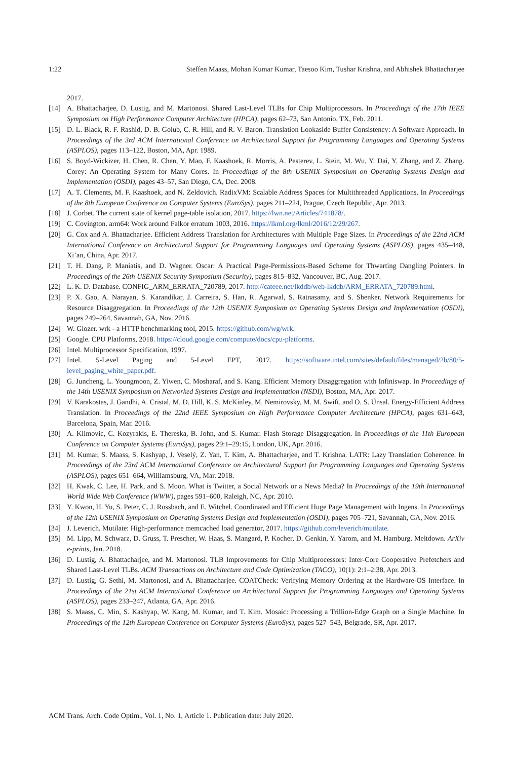1:22 Steffen Maass, Mohan Kumar Kumar, Taesoo Kim, Tushar Krishna, and Abhishek Bhattacharjee
2017.
[14] A. Bhattacharjee, D. Lustig, and M. Martonosi. Shared Last-Level TLBs for Chip Multiprocessors. In Proceedings of the 17th IEEE Symposium on High Performance Computer Architecture (HPCA), pages 62–73, San Antonio, TX, Feb. 2011.
[15] D. L. Black, R. F. Rashid, D. B. Golub, C. R. Hill, and R. V. Baron. Translation Lookaside Buffer Consistency: A Software Approach. In Proceedings of the 3rd ACM International Conference on Architectural Support for Programming Languages and Operating Systems (ASPLOS), pages 113–122, Boston, MA, Apr. 1989.
[16] S. Boyd-Wickizer, H. Chen, R. Chen, Y. Mao, F. Kaashoek, R. Morris, A. Pesterev, L. Stein, M. Wu, Y. Dai, Y. Zhang, and Z. Zhang. Corey: An Operating System for Many Cores. In Proceedings of the 8th USENIX Symposium on Operating Systems Design and Implementation (OSDI), pages 43–57, San Diego, CA, Dec. 2008.
[17] A. T. Clements, M. F. Kaashoek, and N. Zeldovich. RadixVM: Scalable Address Spaces for Multithreaded Applications. In Proceedings of the 8th European Conference on Computer Systems (EuroSys), pages 211–224, Prague, Czech Republic, Apr. 2013.
[18] J. Corbet. The current state of kernel page-table isolation, 2017. https://lwn.net/Articles/741878/.
[19] C. Covington. arm64: Work around Falkor erratum 1003, 2016. https://lkml.org/lkml/2016/12/29/267.
[20] G. Cox and A. Bhattacharjee. Efficient Address Translation for Architectures with Multiple Page Sizes. In Proceedings of the 22nd ACM International Conference on Architectural Support for Programming Languages and Operating Systems (ASPLOS), pages 435–448, Xi’an, China, Apr. 2017.
[21] T. H. Dang, P. Maniatis, and D. Wagner. Oscar: A Practical Page-Permissions-Based Scheme for Thwarting Dangling Pointers. In Proceedings of the 26th USENIX Security Symposium (Security), pages 815–832, Vancouver, BC, Aug. 2017.
[22] L. K. D. Database. CONFIG_ARM_ERRATA_720789, 2017. http://cateee.net/lkddb/web-lkddb/ARM_ERRATA_720789.html.
[23] P. X. Gao, A. Narayan, S. Karandikar, J. Carreira, S. Han, R. Agarwal, S. Ratnasamy, and S. Shenker. Network Requirements for Resource Disaggregation. In Proceedings of the 12th USENIX Symposium on Operating Systems Design and Implementation (OSDI), pages 249–264, Savannah, GA, Nov. 2016.
[24] W. Glozer. wrk - a HTTP benchmarking tool, 2015. https://github.com/wg/wrk.
[25] Google. CPU Platforms, 2018. https://cloud.google.com/compute/docs/cpu-platforms.
[26] Intel. Multiprocessor Specification, 1997.
[27] Intel. 5-Level Paging and 5-Level EPT, 2017. https://software.intel.com/sites/default/files/managed/2b/80/5-level_paging_white_paper.pdf.
[28] G. Juncheng, L. Youngmoon, Z. Yiwen, C. Mosharaf, and S. Kang. Efficient Memory Disaggregation with Infiniswap. In Proceedings of the 14th USENIX Symposium on Networked Systems Design and Implementation (NSDI), Boston, MA, Apr. 2017.
[29] V. Karakostas, J. Gandhi, A. Cristal, M. D. Hill, K. S. McKinley, M. Nemirovsky, M. M. Swift, and O. S. Ünsal. Energy-Efficient Address Translation. In Proceedings of the 22nd IEEE Symposium on High Performance Computer Architecture (HPCA), pages 631–643, Barcelona, Spain, Mar. 2016.
[30] A. Klimovic, C. Kozyrakis, E. Thereska, B. John, and S. Kumar. Flash Storage Disaggregation. In Proceedings of the 11th European Conference on Computer Systems (EuroSys), pages 29:1–29:15, London, UK, Apr. 2016.
[31] M. Kumar, S. Maass, S. Kashyap, J. Veselý, Z. Yan, T. Kim, A. Bhattacharjee, and T. Krishna. LATR: Lazy Translation Coherence. In Proceedings of the 23rd ACM International Conference on Architectural Support for Programming Languages and Operating Systems (ASPLOS), pages 651–664, Williamsburg, VA, Mar. 2018.
[32] H. Kwak, C. Lee, H. Park, and S. Moon. What is Twitter, a Social Network or a News Media? In Proceedings of the 19th International World Wide Web Conference (WWW), pages 591–600, Raleigh, NC, Apr. 2010.
[33] Y. Kwon, H. Yu, S. Peter, C. J. Rossbach, and E. Witchel. Coordinated and Efficient Huge Page Management with Ingens. In Proceedings of the 12th USENIX Symposium on Operating Systems Design and Implementation (OSDI), pages 705–721, Savannah, GA, Nov. 2016.
[34] J. Leverich. Mutilate: High-performance memcached load generator, 2017. https://github.com/leverich/mutilate.
[35] M. Lipp, M. Schwarz, D. Gruss, T. Prescher, W. Haas, S. Mangard, P. Kocher, D. Genkin, Y. Yarom, and M. Hamburg. Meltdown. ArXiv e-prints, Jan. 2018.
[36] D. Lustig, A. Bhattacharjee, and M. Martonosi. TLB Improvements for Chip Multiprocessors: Inter-Core Cooperative Prefetchers and Shared Last-Level TLBs. ACM Transactions on Architecture and Code Optimization (TACO), 10(1): 2:1–2:38, Apr. 2013.
[37] D. Lustig, G. Sethi, M. Martonosi, and A. Bhattacharjee. COATCheck: Verifying Memory Ordering at the Hardware-OS Interface. In Proceedings of the 21st ACM International Conference on Architectural Support for Programming Languages and Operating Systems (ASPLOS), pages 233–247, Atlanta, GA, Apr. 2016.
[38] S. Maass, C. Min, S. Kashyap, W. Kang, M. Kumar, and T. Kim. Mosaic: Processing a Trillion-Edge Graph on a Single Machine. In Proceedings of the 12th European Conference on Computer Systems (EuroSys), pages 527–543, Belgrade, SR, Apr. 2017.
ACM Trans. Arch. Code Optim., Vol. 1, No. 1, Article 1. Publication date: July 2020.